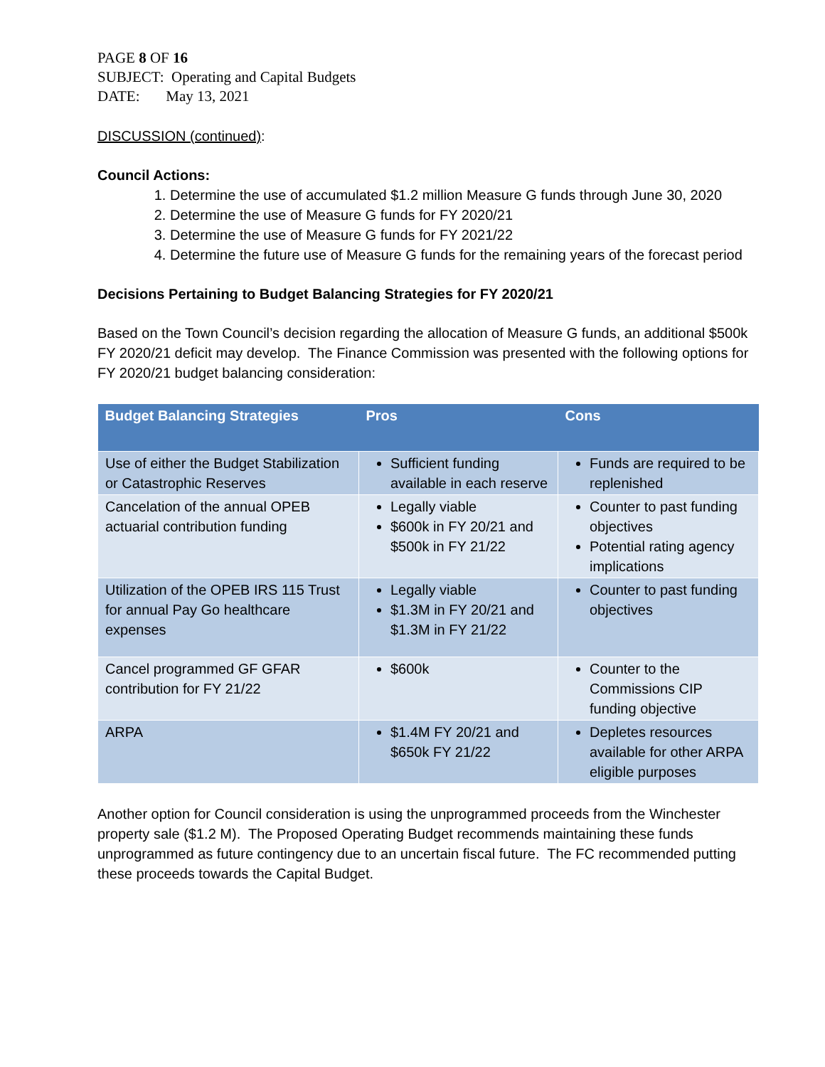PAGE 8 OF 16
SUBJECT: Operating and Capital Budgets
DATE: May 13, 2021
DISCUSSION (continued):
Council Actions:
1. Determine the use of accumulated $1.2 million Measure G funds through June 30, 2020
2. Determine the use of Measure G funds for FY 2020/21
3. Determine the use of Measure G funds for FY 2021/22
4. Determine the future use of Measure G funds for the remaining years of the forecast period
Decisions Pertaining to Budget Balancing Strategies for FY 2020/21
Based on the Town Council’s decision regarding the allocation of Measure G funds, an additional $500k FY 2020/21 deficit may develop. The Finance Commission was presented with the following options for FY 2020/21 budget balancing consideration:
| Budget Balancing Strategies | Pros | Cons |
| --- | --- | --- |
| Use of either the Budget Stabilization or Catastrophic Reserves | Sufficient funding available in each reserve | Funds are required to be replenished |
| Cancelation of the annual OPEB actuarial contribution funding | Legally viable $600k in FY 20/21 and $500k in FY 21/22 | Counter to past funding objectives Potential rating agency implications |
| Utilization of the OPEB IRS 115 Trust for annual Pay Go healthcare expenses | Legally viable $1.3M in FY 20/21 and $1.3M in FY 21/22 | Counter to past funding objectives |
| Cancel programmed GF GFAR contribution for FY 21/22 | $600k | Counter to the Commissions CIP funding objective |
| ARPA | $1.4M FY 20/21 and $650k FY 21/22 | Depletes resources available for other ARPA eligible purposes |
Another option for Council consideration is using the unprogrammed proceeds from the Winchester property sale ($1.2 M). The Proposed Operating Budget recommends maintaining these funds unprogrammed as future contingency due to an uncertain fiscal future. The FC recommended putting these proceeds towards the Capital Budget.